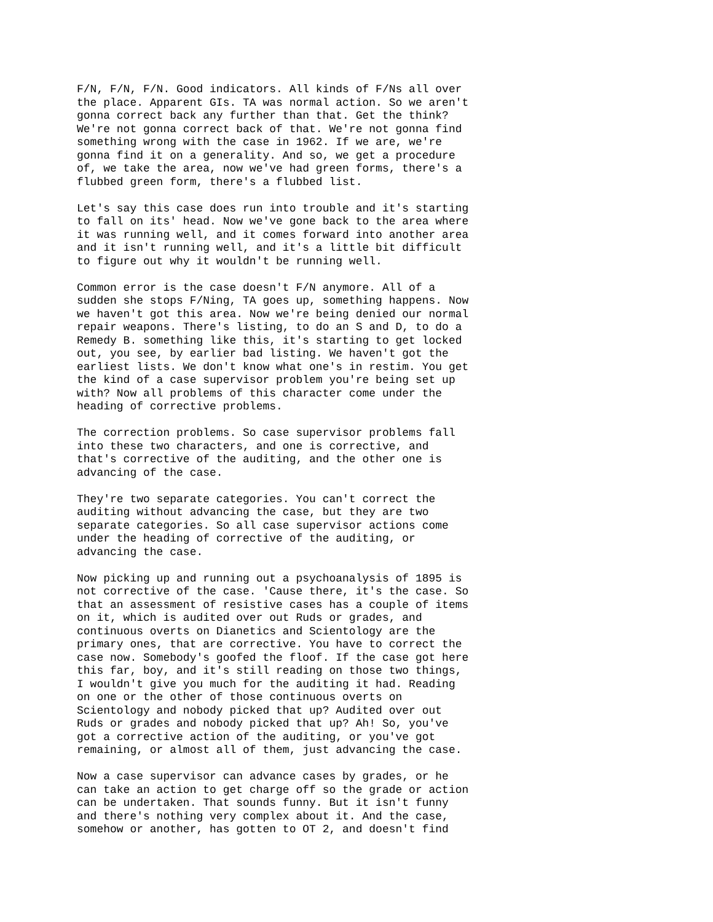F/N, F/N, F/N. Good indicators. All kinds of F/Ns all over the place. Apparent GIs. TA was normal action. So we aren't gonna correct back any further than that. Get the think? We're not gonna correct back of that. We're not gonna find something wrong with the case in 1962. If we are, we're gonna find it on a generality. And so, we get a procedure of, we take the area, now we've had green forms, there's a flubbed green form, there's a flubbed list.
Let's say this case does run into trouble and it's starting to fall on its' head. Now we've gone back to the area where it was running well, and it comes forward into another area and it isn't running well, and it's a little bit difficult to figure out why it wouldn't be running well.
Common error is the case doesn't F/N anymore. All of a sudden she stops F/Ning, TA goes up, something happens. Now we haven't got this area. Now we're being denied our normal repair weapons. There's listing, to do an S and D, to do a Remedy B. something like this, it's starting to get locked out, you see, by earlier bad listing. We haven't got the earliest lists. We don't know what one's in restim. You get the kind of a case supervisor problem you're being set up with? Now all problems of this character come under the heading of corrective problems.
The correction problems. So case supervisor problems fall into these two characters, and one is corrective, and that's corrective of the auditing, and the other one is advancing of the case.
They're two separate categories. You can't correct the auditing without advancing the case, but they are two separate categories. So all case supervisor actions come under the heading of corrective of the auditing, or advancing the case.
Now picking up and running out a psychoanalysis of 1895 is not corrective of the case. 'Cause there, it's the case. So that an assessment of resistive cases has a couple of items on it, which is audited over out Ruds or grades, and continuous overts on Dianetics and Scientology are the primary ones, that are corrective. You have to correct the case now. Somebody's goofed the floof. If the case got here this far, boy, and it's still reading on those two things, I wouldn't give you much for the auditing it had. Reading on one or the other of those continuous overts on Scientology and nobody picked that up? Audited over out Ruds or grades and nobody picked that up? Ah! So, you've got a corrective action of the auditing, or you've got remaining, or almost all of them, just advancing the case.
Now a case supervisor can advance cases by grades, or he can take an action to get charge off so the grade or action can be undertaken. That sounds funny. But it isn't funny and there's nothing very complex about it. And the case, somehow or another, has gotten to OT 2, and doesn't find